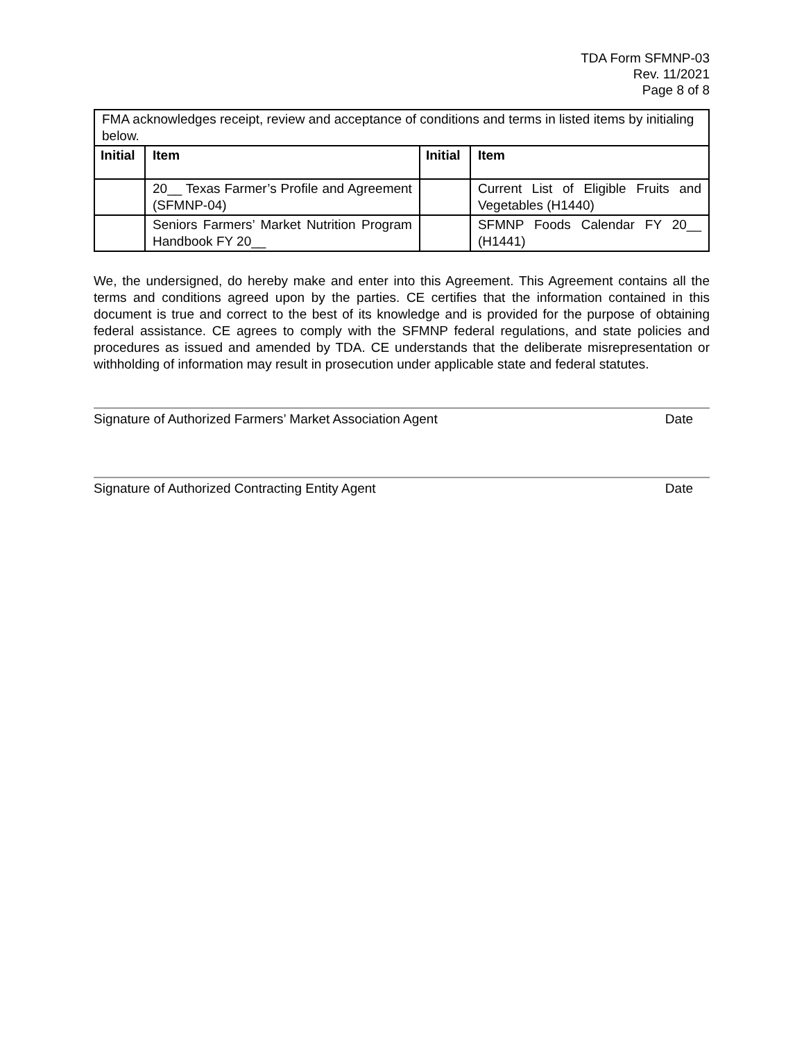TDA Form SFMNP-03
Rev. 11/2021
Page 8 of 8
| FMA acknowledges receipt, review and acceptance of conditions and terms in listed items by initialing below. | | | |
| Initial | Item | Initial | Item |
| | 20__ Texas Farmer’s Profile and Agreement (SFMNP-04) | | Current List of Eligible Fruits and Vegetables (H1440) |
| | Seniors Farmers’ Market Nutrition Program Handbook FY 20__ | | SFMNP Foods Calendar FY 20__ (H1441) |
We, the undersigned, do hereby make and enter into this Agreement. This Agreement contains all the terms and conditions agreed upon by the parties. CE certifies that the information contained in this document is true and correct to the best of its knowledge and is provided for the purpose of obtaining federal assistance. CE agrees to comply with the SFMNP federal regulations, and state policies and procedures as issued and amended by TDA. CE understands that the deliberate misrepresentation or withholding of information may result in prosecution under applicable state and federal statutes.
Signature of Authorized Farmers’ Market Association Agent Date
Signature of Authorized Contracting Entity Agent Date